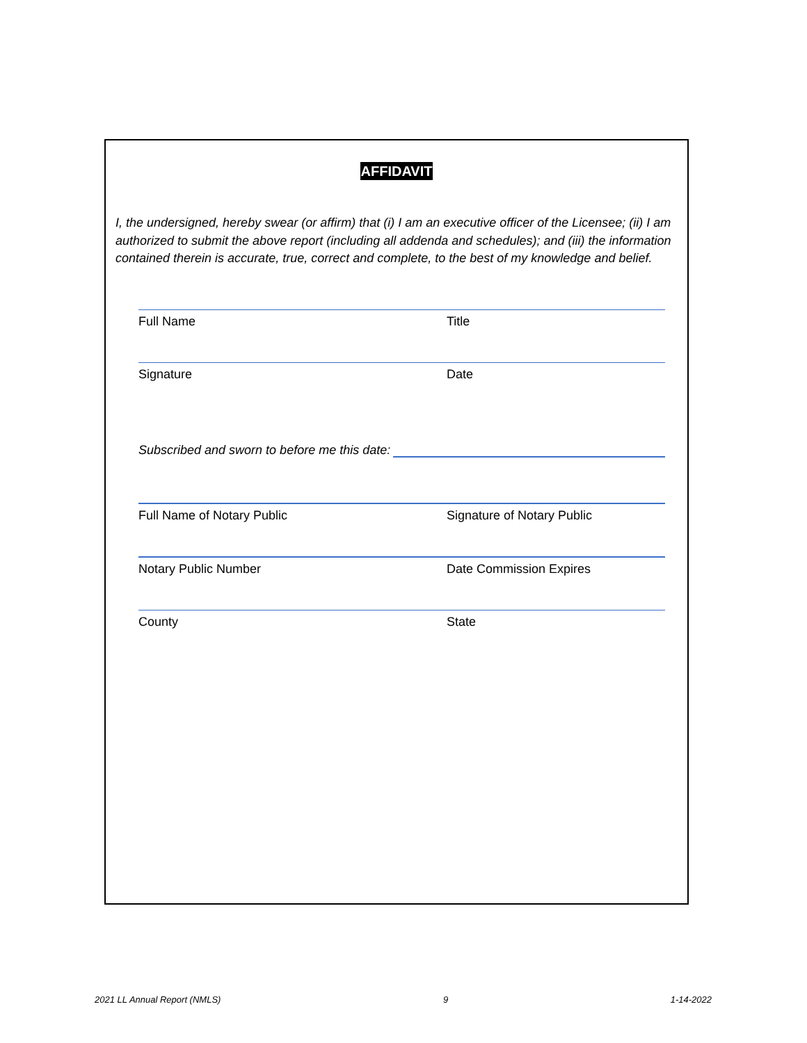AFFIDAVIT
I, the undersigned, hereby swear (or affirm) that (i) I am an executive officer of the Licensee; (ii) I am authorized to submit the above report (including all addenda and schedules); and (iii) the information contained therein is accurate, true, correct and complete, to the best of my knowledge and belief.
Full Name Title
Signature Date
Subscribed and sworn to before me this date:
Full Name of Notary Public Signature of Notary Public
Notary Public Number Date Commission Expires
County State
2021 LL Annual Report (NMLS) 9 1-14-2022